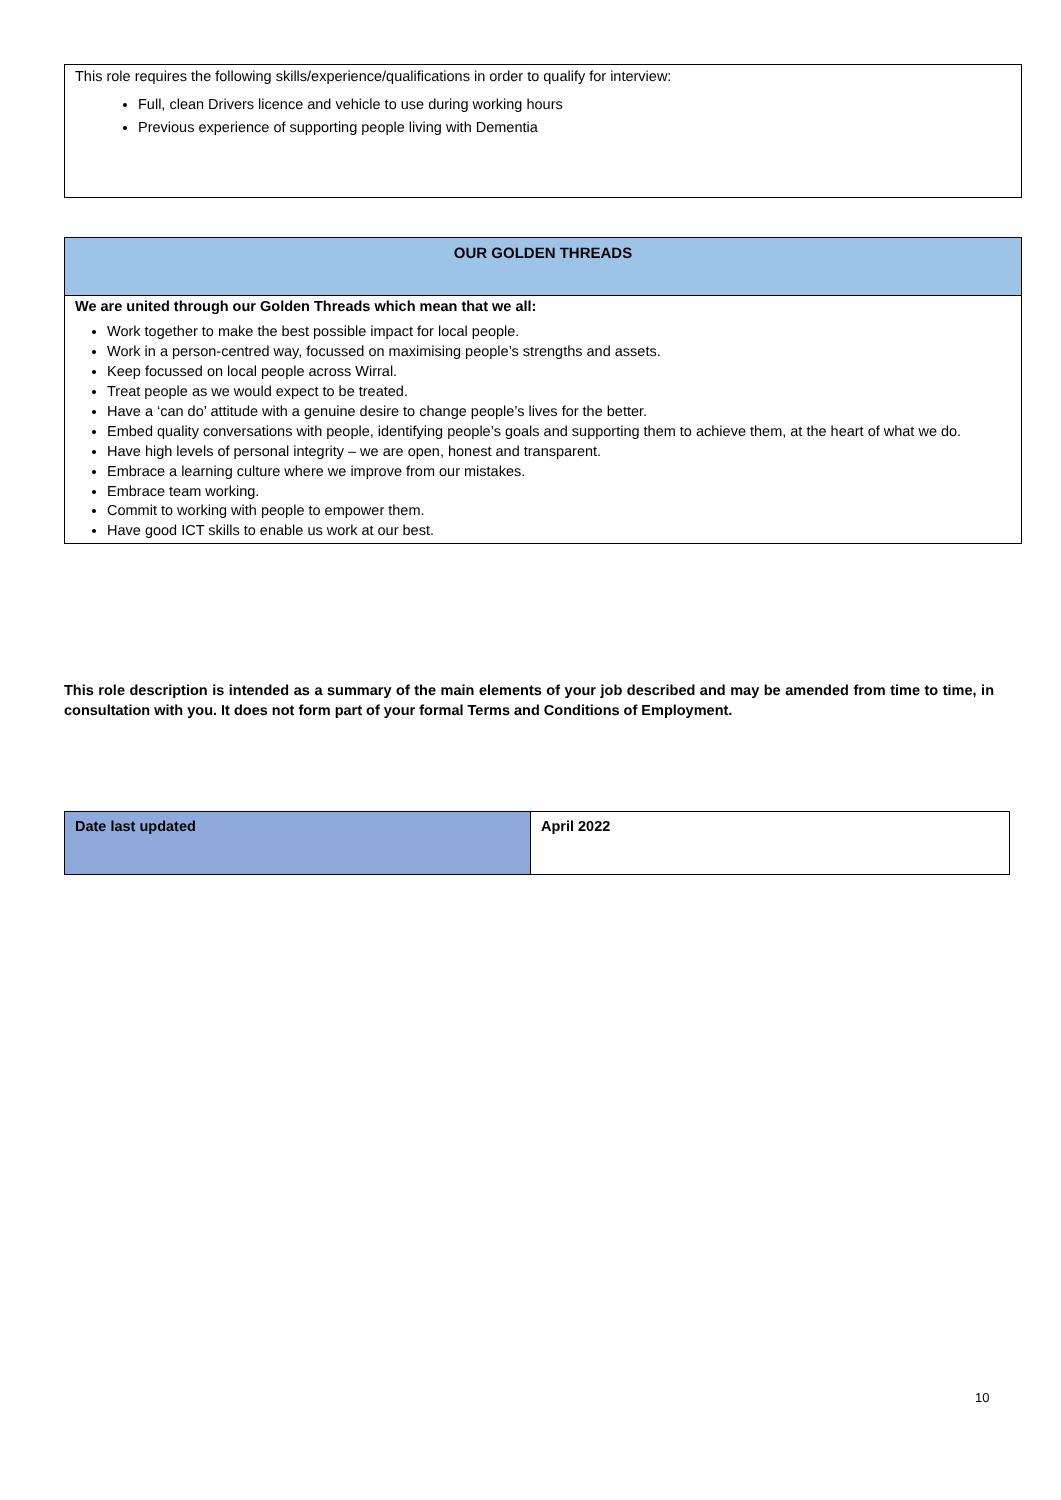This role requires the following skills/experience/qualifications in order to qualify for interview:
Full, clean Drivers licence and vehicle to use during working hours
Previous experience of supporting people living with Dementia
| OUR GOLDEN THREADS |
| --- |
| We are united through our Golden Threads which mean that we all: Work together to make the best possible impact for local people. Work in a person-centred way, focussed on maximising people’s strengths and assets. Keep focussed on local people across Wirral. Treat people as we would expect to be treated. Have a ‘can do’ attitude with a genuine desire to change people’s lives for the better. Embed quality conversations with people, identifying people’s goals and supporting them to achieve them, at the heart of what we do. Have high levels of personal integrity – we are open, honest and transparent. Embrace a learning culture where we improve from our mistakes. Embrace team working. Commit to working with people to empower them. Have good ICT skills to enable us work at our best. |
This role description is intended as a summary of the main elements of your job described and may be amended from time to time, in consultation with you. It does not form part of your formal Terms and Conditions of Employment.
| Date last updated | April 2022 |
10